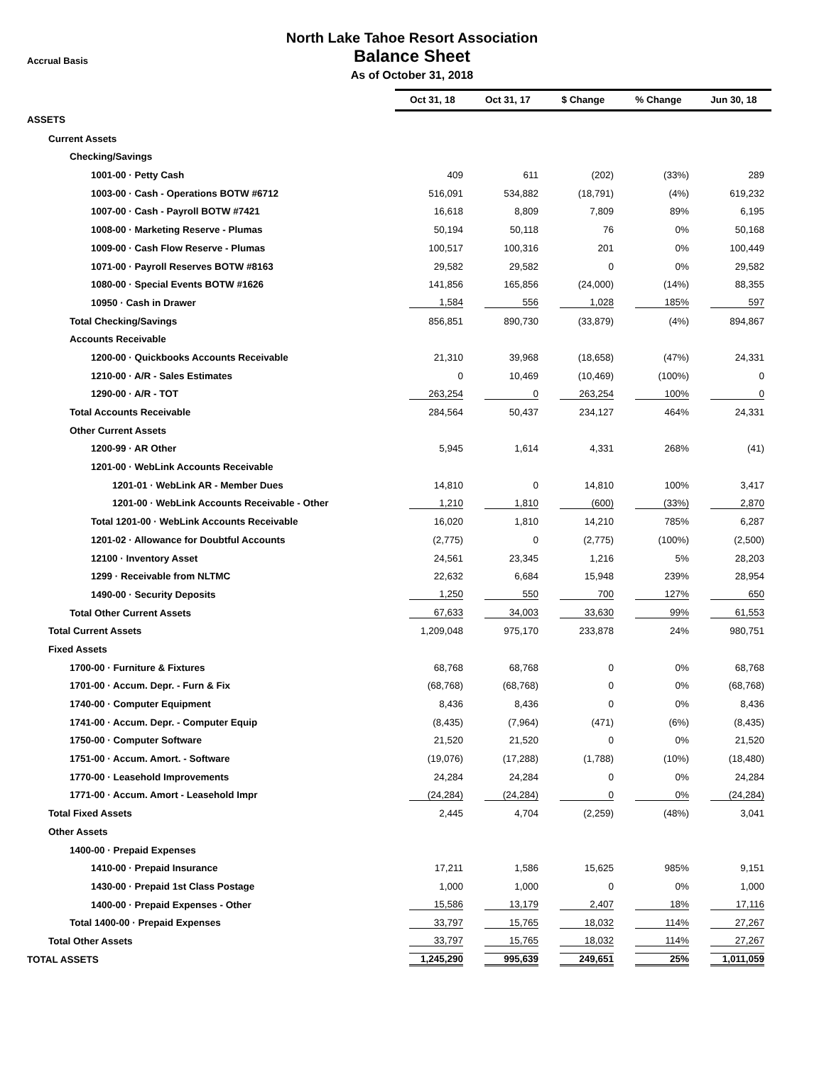Accrual Basis
North Lake Tahoe Resort Association
Balance Sheet
As of October 31, 2018
| | Oct 31, 18 | Oct 31, 17 | $ Change | % Change | Jun 30, 18 |
| ASSETS | | | | | |
| Current Assets | | | | | |
| Checking/Savings | | | | | |
| 1001-00 · Petty Cash | 409 | 611 | (202) | (33%) | 289 |
| 1003-00 · Cash - Operations BOTW #6712 | 516,091 | 534,882 | (18,791) | (4%) | 619,232 |
| 1007-00 · Cash - Payroll BOTW #7421 | 16,618 | 8,809 | 7,809 | 89% | 6,195 |
| 1008-00 · Marketing Reserve - Plumas | 50,194 | 50,118 | 76 | 0% | 50,168 |
| 1009-00 · Cash Flow Reserve - Plumas | 100,517 | 100,316 | 201 | 0% | 100,449 |
| 1071-00 · Payroll Reserves BOTW #8163 | 29,582 | 29,582 | 0 | 0% | 29,582 |
| 1080-00 · Special Events BOTW #1626 | 141,856 | 165,856 | (24,000) | (14%) | 88,355 |
| 10950 · Cash in Drawer | 1,584 | 556 | 1,028 | 185% | 597 |
| Total Checking/Savings | 856,851 | 890,730 | (33,879) | (4%) | 894,867 |
| Accounts Receivable | | | | | |
| 1200-00 · Quickbooks Accounts Receivable | 21,310 | 39,968 | (18,658) | (47%) | 24,331 |
| 1210-00 · A/R - Sales Estimates | 0 | 10,469 | (10,469) | (100%) | 0 |
| 1290-00 · A/R - TOT | 263,254 | 0 | 263,254 | 100% | 0 |
| Total Accounts Receivable | 284,564 | 50,437 | 234,127 | 464% | 24,331 |
| Other Current Assets | | | | | |
| 1200-99 · AR Other | 5,945 | 1,614 | 4,331 | 268% | (41) |
| 1201-00 · WebLink Accounts Receivable | | | | | |
| 1201-01 · WebLink AR - Member Dues | 14,810 | 0 | 14,810 | 100% | 3,417 |
| 1201-00 · WebLink Accounts Receivable - Other | 1,210 | 1,810 | (600) | (33%) | 2,870 |
| Total 1201-00 · WebLink Accounts Receivable | 16,020 | 1,810 | 14,210 | 785% | 6,287 |
| 1201-02 · Allowance for Doubtful Accounts | (2,775) | 0 | (2,775) | (100%) | (2,500) |
| 12100 · Inventory Asset | 24,561 | 23,345 | 1,216 | 5% | 28,203 |
| 1299 · Receivable from NLTMC | 22,632 | 6,684 | 15,948 | 239% | 28,954 |
| 1490-00 · Security Deposits | 1,250 | 550 | 700 | 127% | 650 |
| Total Other Current Assets | 67,633 | 34,003 | 33,630 | 99% | 61,553 |
| Total Current Assets | 1,209,048 | 975,170 | 233,878 | 24% | 980,751 |
| Fixed Assets | | | | | |
| 1700-00 · Furniture & Fixtures | 68,768 | 68,768 | 0 | 0% | 68,768 |
| 1701-00 · Accum. Depr. - Furn & Fix | (68,768) | (68,768) | 0 | 0% | (68,768) |
| 1740-00 · Computer Equipment | 8,436 | 8,436 | 0 | 0% | 8,436 |
| 1741-00 · Accum. Depr. - Computer Equip | (8,435) | (7,964) | (471) | (6%) | (8,435) |
| 1750-00 · Computer Software | 21,520 | 21,520 | 0 | 0% | 21,520 |
| 1751-00 · Accum. Amort. - Software | (19,076) | (17,288) | (1,788) | (10%) | (18,480) |
| 1770-00 · Leasehold Improvements | 24,284 | 24,284 | 0 | 0% | 24,284 |
| 1771-00 · Accum. Amort - Leasehold Impr | (24,284) | (24,284) | 0 | 0% | (24,284) |
| Total Fixed Assets | 2,445 | 4,704 | (2,259) | (48%) | 3,041 |
| Other Assets | | | | | |
| 1400-00 · Prepaid Expenses | | | | | |
| 1410-00 · Prepaid Insurance | 17,211 | 1,586 | 15,625 | 985% | 9,151 |
| 1430-00 · Prepaid 1st Class Postage | 1,000 | 1,000 | 0 | 0% | 1,000 |
| 1400-00 · Prepaid Expenses - Other | 15,586 | 13,179 | 2,407 | 18% | 17,116 |
| Total 1400-00 · Prepaid Expenses | 33,797 | 15,765 | 18,032 | 114% | 27,267 |
| Total Other Assets | 33,797 | 15,765 | 18,032 | 114% | 27,267 |
| TOTAL ASSETS | 1,245,290 | 995,639 | 249,651 | 25% | 1,011,059 |